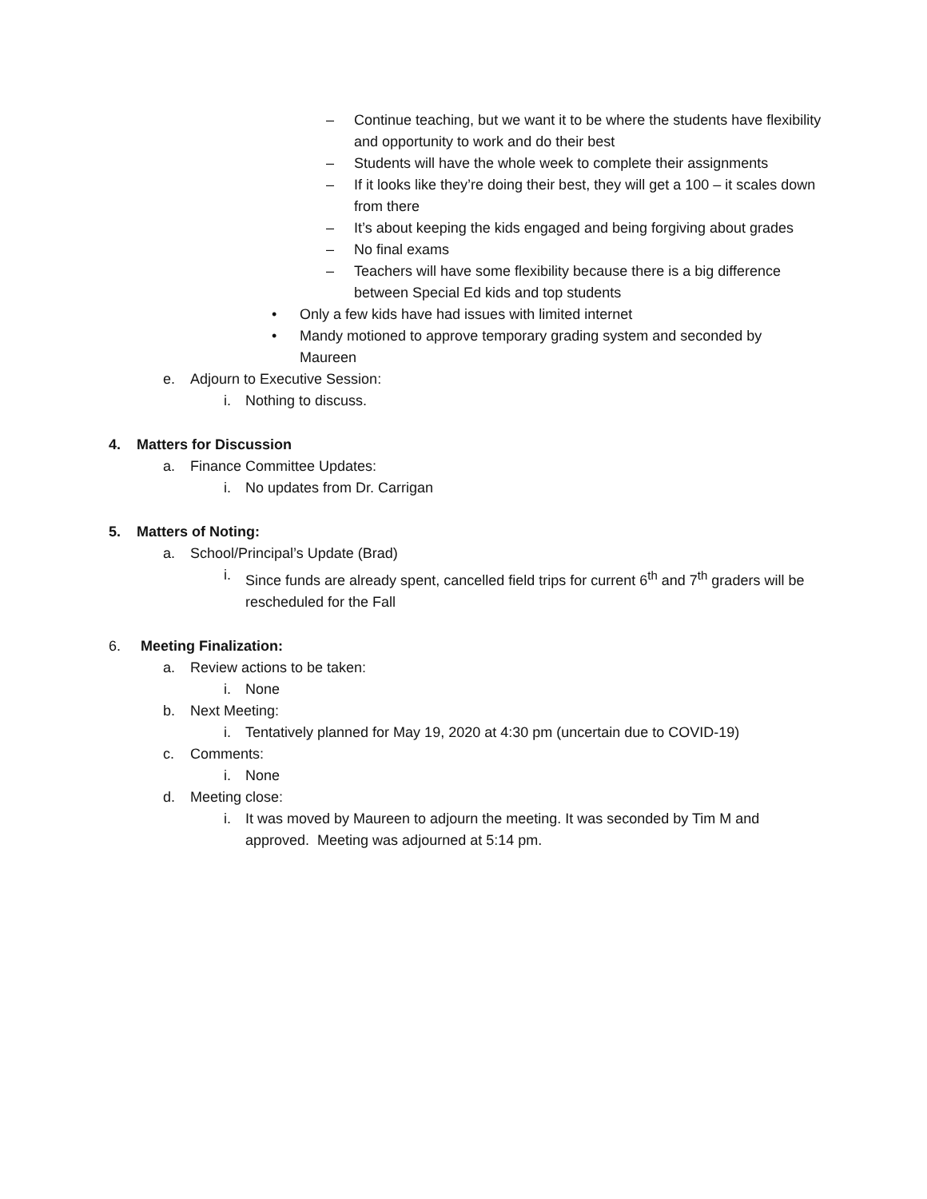– Continue teaching, but we want it to be where the students have flexibility and opportunity to work and do their best
– Students will have the whole week to complete their assignments
– If it looks like they’re doing their best, they will get a 100 – it scales down from there
– It’s about keeping the kids engaged and being forgiving about grades
– No final exams
– Teachers will have some flexibility because there is a big difference between Special Ed kids and top students
• Only a few kids have had issues with limited internet
• Mandy motioned to approve temporary grading system and seconded by Maureen
e. Adjourn to Executive Session:
i. Nothing to discuss.
4. Matters for Discussion
a. Finance Committee Updates:
i. No updates from Dr. Carrigan
5. Matters of Noting:
a. School/Principal’s Update (Brad)
i. Since funds are already spent, cancelled field trips for current 6<sup>th</sup> and 7<sup>th</sup> graders will be rescheduled for the Fall
6. Meeting Finalization:
a. Review actions to be taken:
i. None
b. Next Meeting:
i. Tentatively planned for May 19, 2020 at 4:30 pm (uncertain due to COVID-19)
c. Comments:
i. None
d. Meeting close:
i. It was moved by Maureen to adjourn the meeting. It was seconded by Tim M and approved. Meeting was adjourned at 5:14 pm.